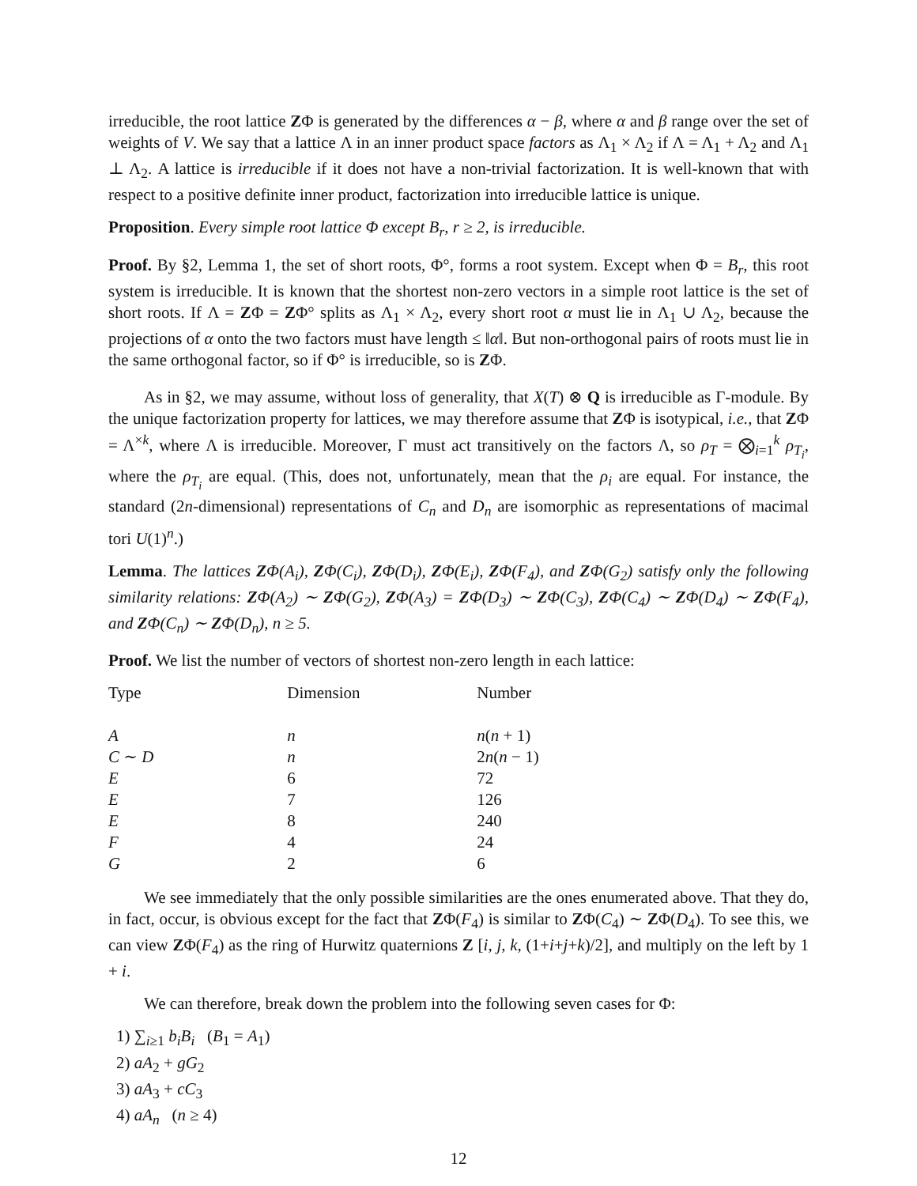irreducible, the root lattice ZΦ is generated by the differences α − β, where α and β range over the set of weights of V. We say that a lattice Λ in an inner product space factors as Λ<sub>1</sub> × Λ<sub>2</sub> if Λ = Λ<sub>1</sub> + Λ<sub>2</sub> and Λ<sub>1</sub> ⊥ Λ<sub>2</sub>. A lattice is irreducible if it does not have a non-trivial factorization. It is well-known that with respect to a positive definite inner product, factorization into irreducible lattice is unique.
Proposition. Every simple root lattice Φ except B<sub>r</sub>, r ≥ 2, is irreducible.
Proof. By §2, Lemma 1, the set of short roots, Φ°, forms a root system. Except when Φ = B<sub>r</sub>, this root system is irreducible. It is known that the shortest non-zero vectors in a simple root lattice is the set of short roots. If Λ = ZΦ = ZΦ° splits as Λ<sub>1</sub> × Λ<sub>2</sub>, every short root α must lie in Λ<sub>1</sub> ∪ Λ<sub>2</sub>, because the projections of α onto the two factors must have length ≤ ‖α‖. But non-orthogonal pairs of roots must lie in the same orthogonal factor, so if Φ° is irreducible, so is ZΦ.
As in §2, we may assume, without loss of generality, that X(T) ⊗ Q is irreducible as Γ-module. By the unique factorization property for lattices, we may therefore assume that ZΦ is isotypical, i.e., that ZΦ = Λ<sup>×k</sup>, where Λ is irreducible. Moreover, Γ must act transitively on the factors Λ, so ρ<sub>T</sub> = ⨂<sub>i=1</sub><sup>k</sup> ρ<sub>T<sub>i</sub></sub>, where the ρ<sub>T<sub>i</sub></sub> are equal. (This, does not, unfortunately, mean that the ρ<sub>i</sub> are equal. For instance, the standard (2n-dimensional) representations of C<sub>n</sub> and D<sub>n</sub> are isomorphic as representations of macimal tori U(1)<sup>n</sup>.)
Lemma. The lattices ZΦ(A<sub>i</sub>), ZΦ(C<sub>i</sub>), ZΦ(D<sub>i</sub>), ZΦ(E<sub>i</sub>), ZΦ(F<sub>4</sub>), and ZΦ(G<sub>2</sub>) satisfy only the following similarity relations: ZΦ(A<sub>2</sub>) ∼ ZΦ(G<sub>2</sub>), ZΦ(A<sub>3</sub>) = ZΦ(D<sub>3</sub>) ∼ ZΦ(C<sub>3</sub>), ZΦ(C<sub>4</sub>) ∼ ZΦ(D<sub>4</sub>) ∼ ZΦ(F<sub>4</sub>), and ZΦ(C<sub>n</sub>) ∼ ZΦ(D<sub>n</sub>), n ≥ 5.
Proof. We list the number of vectors of shortest non-zero length in each lattice:
| Type | Dimension | Number |
| --- | --- | --- |
| A | n | n ( n + 1) |
| C ∼ D | n | 2 n ( n − 1) |
| E | 6 | 72 |
| E | 7 | 126 |
| E | 8 | 240 |
| F | 4 | 24 |
| G | 2 | 6 |
We see immediately that the only possible similarities are the ones enumerated above. That they do, in fact, occur, is obvious except for the fact that ZΦ(F<sub>4</sub>) is similar to ZΦ(C<sub>4</sub>) ∼ ZΦ(D<sub>4</sub>). To see this, we can view ZΦ(F<sub>4</sub>) as the ring of Hurwitz quaternions Z [i, j, k, (1+i+j+k)/2], and multiply on the left by 1 + i.
We can therefore, break down the problem into the following seven cases for Φ:
1) ∑<sub>i≥1</sub> b<sub>i</sub>B<sub>i</sub> (B<sub>1</sub> = A<sub>1</sub>)
2) aA<sub>2</sub> + gG<sub>2</sub>
3) aA<sub>3</sub> + cC<sub>3</sub>
4) aA<sub>n</sub> (n ≥ 4)
12